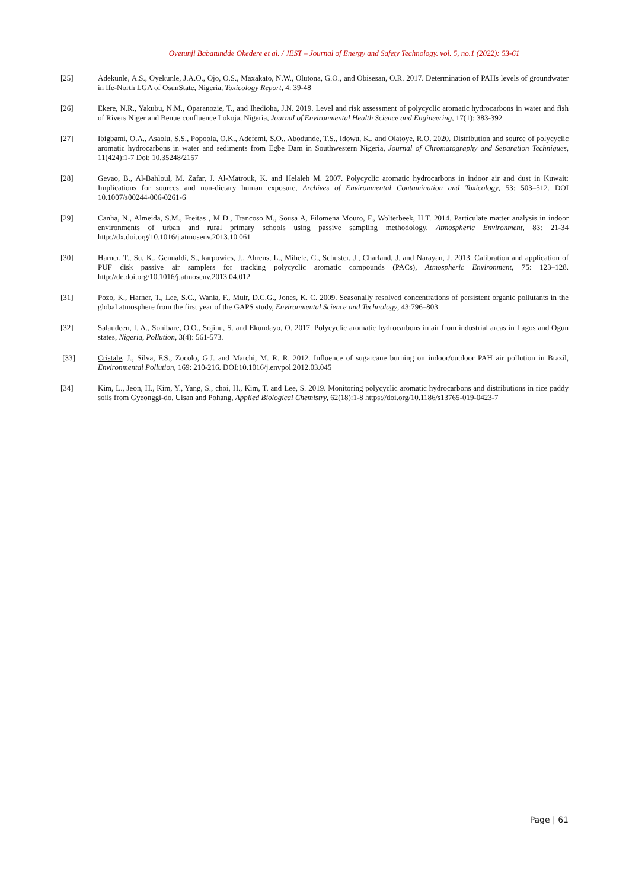Oyetunji Babatundde Okedere et al. / JEST – Journal of Energy and Safety Technology. vol. 5, no.1 (2022): 53-61
[25] Adekunle, A.S., Oyekunle, J.A.O., Ojo, O.S., Maxakato, N.W., Olutona, G.O., and Obisesan, O.R. 2017. Determination of PAHs levels of groundwater in Ife-North LGA of OsunState, Nigeria, Toxicology Report, 4: 39-48
[26] Ekere, N.R., Yakubu, N.M., Oparanozie, T., and Ihedioha, J.N. 2019. Level and risk assessment of polycyclic aromatic hydrocarbons in water and fish of Rivers Niger and Benue confluence Lokoja, Nigeria, Journal of Environmental Health Science and Engineering, 17(1): 383-392
[27] Ibigbami, O.A., Asaolu, S.S., Popoola, O.K., Adefemi, S.O., Abodunde, T.S., Idowu, K., and Olatoye, R.O. 2020. Distribution and source of polycyclic aromatic hydrocarbons in water and sediments from Egbe Dam in Southwestern Nigeria, Journal of Chromatography and Separation Techniques, 11(424):1-7 Doi: 10.35248/2157
[28] Gevao, B., Al-Bahloul, M. Zafar, J. Al-Matrouk, K. and Helaleh M. 2007. Polycyclic aromatic hydrocarbons in indoor air and dust in Kuwait: Implications for sources and non-dietary human exposure, Archives of Environmental Contamination and Toxicology, 53: 503–512. DOI 10.1007/s00244-006-0261-6
[29] Canha, N., Almeida, S.M., Freitas , M D., Trancoso M., Sousa A, Filomena Mouro, F., Wolterbeek, H.T. 2014. Particulate matter analysis in indoor environments of urban and rural primary schools using passive sampling methodology, Atmospheric Environment, 83: 21-34 http://dx.doi.org/10.1016/j.atmosenv.2013.10.061
[30] Harner, T., Su, K., Genualdi, S., karpowics, J., Ahrens, L., Mihele, C., Schuster, J., Charland, J. and Narayan, J. 2013. Calibration and application of PUF disk passive air samplers for tracking polycyclic aromatic compounds (PACs), Atmospheric Environment, 75: 123–128. http://de.doi.org/10.1016/j.atmosenv.2013.04.012
[31] Pozo, K., Harner, T., Lee, S.C., Wania, F., Muir, D.C.G., Jones, K. C. 2009. Seasonally resolved concentrations of persistent organic pollutants in the global atmosphere from the first year of the GAPS study, Environmental Science and Technology, 43:796–803.
[32] Salaudeen, I. A., Sonibare, O.O., Sojinu, S. and Ekundayo, O. 2017. Polycyclic aromatic hydrocarbons in air from industrial areas in Lagos and Ogun states, Nigeria, Pollution, 3(4): 561-573.
[33] Cristale, J., Silva, F.S., Zocolo, G.J. and Marchi, M. R. R. 2012. Influence of sugarcane burning on indoor/outdoor PAH air pollution in Brazil, Environmental Pollution, 169: 210-216. DOI:10.1016/j.envpol.2012.03.045
[34] Kim, L., Jeon, H., Kim, Y., Yang, S., choi, H., Kim, T. and Lee, S. 2019. Monitoring polycyclic aromatic hydrocarbons and distributions in rice paddy soils from Gyeonggi-do, Ulsan and Pohang, Applied Biological Chemistry, 62(18):1-8 https://doi.org/10.1186/s13765-019-0423-7
Page | 61